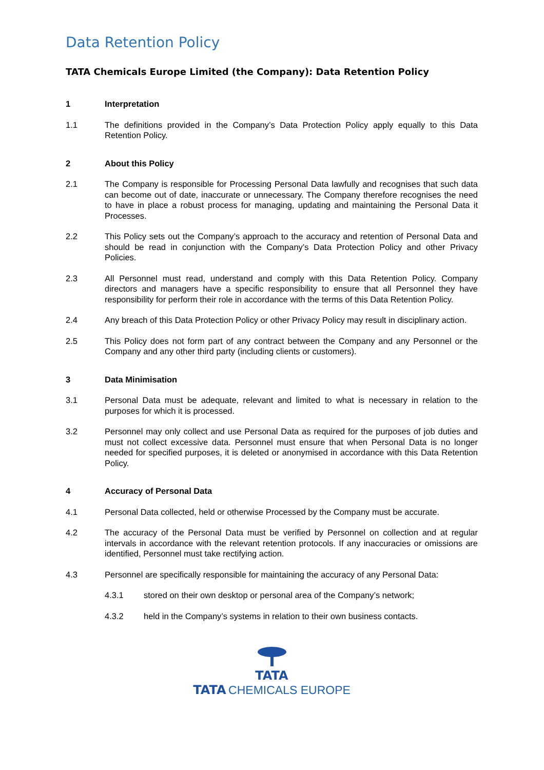Data Retention Policy
TATA Chemicals Europe Limited (the Company): Data Retention Policy
1 Interpretation
1.1 The definitions provided in the Company’s Data Protection Policy apply equally to this Data Retention Policy.
2 About this Policy
2.1 The Company is responsible for Processing Personal Data lawfully and recognises that such data can become out of date, inaccurate or unnecessary. The Company therefore recognises the need to have in place a robust process for managing, updating and maintaining the Personal Data it Processes.
2.2 This Policy sets out the Company’s approach to the accuracy and retention of Personal Data and should be read in conjunction with the Company’s Data Protection Policy and other Privacy Policies.
2.3 All Personnel must read, understand and comply with this Data Retention Policy. Company directors and managers have a specific responsibility to ensure that all Personnel they have responsibility for perform their role in accordance with the terms of this Data Retention Policy.
2.4 Any breach of this Data Protection Policy or other Privacy Policy may result in disciplinary action.
2.5 This Policy does not form part of any contract between the Company and any Personnel or the Company and any other third party (including clients or customers).
3 Data Minimisation
3.1 Personal Data must be adequate, relevant and limited to what is necessary in relation to the purposes for which it is processed.
3.2 Personnel may only collect and use Personal Data as required for the purposes of job duties and must not collect excessive data. Personnel must ensure that when Personal Data is no longer needed for specified purposes, it is deleted or anonymised in accordance with this Data Retention Policy.
4 Accuracy of Personal Data
4.1 Personal Data collected, held or otherwise Processed by the Company must be accurate.
4.2 The accuracy of the Personal Data must be verified by Personnel on collection and at regular intervals in accordance with the relevant retention protocols. If any inaccuracies or omissions are identified, Personnel must take rectifying action.
4.3 Personnel are specifically responsible for maintaining the accuracy of any Personal Data:
4.3.1 stored on their own desktop or personal area of the Company’s network;
4.3.2 held in the Company’s systems in relation to their own business contacts.
TATA
TATA CHEMICALS EUROPE